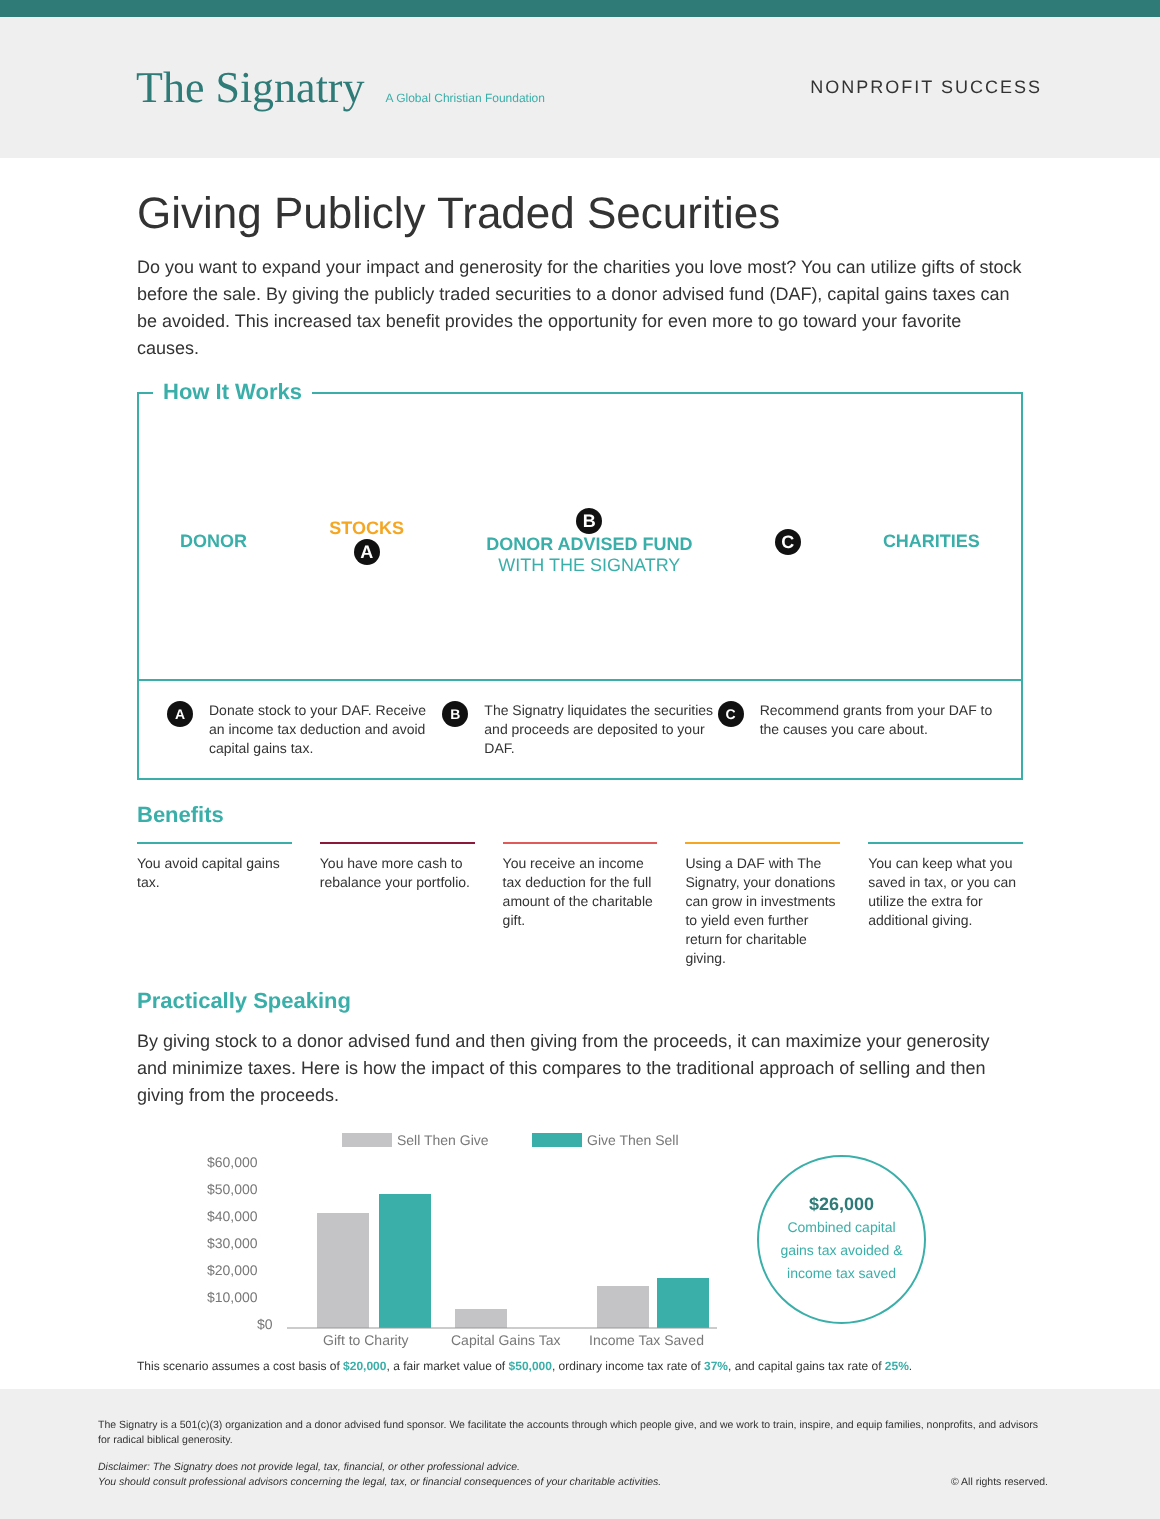The Signatry A Global Christian Foundation
NONPROFIT SUCCESS
Giving Publicly Traded Securities
Do you want to expand your impact and generosity for the charities you love most? You can utilize gifts of stock before the sale. By giving the publicly traded securities to a donor advised fund (DAF), capital gains taxes can be avoided. This increased tax benefit provides the opportunity for even more to go toward your favorite causes.
How It Works
DONOR
STOCKS
A
B
DONOR ADVISED FUND
WITH THE SIGNATRY
C
CHARITIES
A Donate stock to your DAF. Receive an income tax deduction and avoid capital gains tax.
B The Signatry liquidates the securities and proceeds are deposited to your DAF.
C Recommend grants from your DAF to the causes you care about.
Benefits
You avoid capital gains tax. You have more cash to rebalance your portfolio.
You receive an income tax deduction for the full amount of the charitable gift.
Using a DAF with The Signatry, your donations can grow in investments to yield even further return for charitable giving.
You can keep what you saved in tax, or you can utilize the extra for additional giving.
Practically Speaking
By giving stock to a donor advised fund and then giving from the proceeds, it can maximize your generosity and minimize taxes. Here is how the impact of this compares to the traditional approach of selling and then giving from the proceeds.
Sell Then Give
Give Then Sell
$60,000
$50,000
$40,000
$30,000
$20,000
$10,000
$0
Gift to Charity
Capital Gains Tax
Income Tax Saved
$26,000
Combined capital
gains tax avoided &
income tax saved
This scenario assumes a cost basis of $20,000, a fair market value of $50,000, ordinary income tax rate of 37%, and capital gains tax rate of 25%.
The Signatry is a 501(c)(3) organization and a donor advised fund sponsor. We facilitate the accounts through which people give, and we work to train, inspire, and equip families, nonprofits, and advisors for radical biblical generosity.
Disclaimer: The Signatry does not provide legal, tax, financial, or other professional advice.
You should consult professional advisors concerning the legal, tax, or financial consequences of your charitable activities. © All rights reserved.